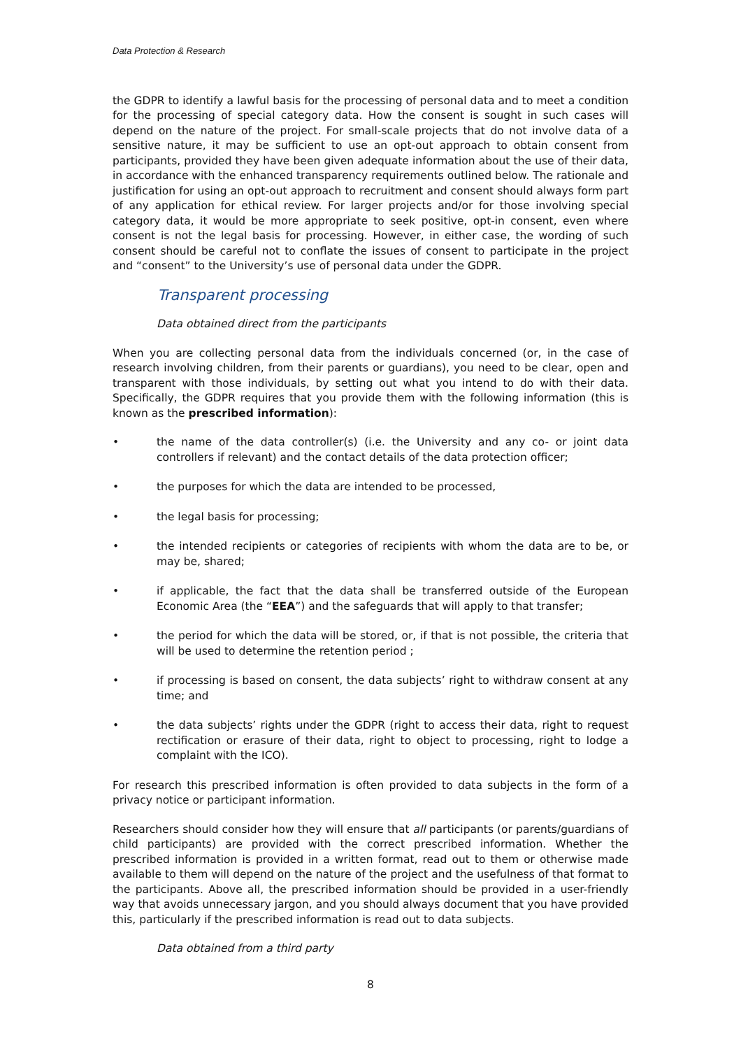Data Protection & Research
the GDPR to identify a lawful basis for the processing of personal data and to meet a condition for the processing of special category data. How the consent is sought in such cases will depend on the nature of the project. For small-scale projects that do not involve data of a sensitive nature, it may be sufficient to use an opt-out approach to obtain consent from participants, provided they have been given adequate information about the use of their data, in accordance with the enhanced transparency requirements outlined below. The rationale and justification for using an opt-out approach to recruitment and consent should always form part of any application for ethical review. For larger projects and/or for those involving special category data, it would be more appropriate to seek positive, opt-in consent, even where consent is not the legal basis for processing. However, in either case, the wording of such consent should be careful not to conflate the issues of consent to participate in the project and “consent” to the University’s use of personal data under the GDPR.
Transparent processing
Data obtained direct from the participants
When you are collecting personal data from the individuals concerned (or, in the case of research involving children, from their parents or guardians), you need to be clear, open and transparent with those individuals, by setting out what you intend to do with their data. Specifically, the GDPR requires that you provide them with the following information (this is known as the prescribed information):
• the name of the data controller(s) (i.e. the University and any co- or joint data controllers if relevant) and the contact details of the data protection officer;
• the purposes for which the data are intended to be processed,
• the legal basis for processing;
• the intended recipients or categories of recipients with whom the data are to be, or may be, shared;
• if applicable, the fact that the data shall be transferred outside of the European Economic Area (the “EEA”) and the safeguards that will apply to that transfer;
• the period for which the data will be stored, or, if that is not possible, the criteria that will be used to determine the retention period ;
• if processing is based on consent, the data subjects’ right to withdraw consent at any time; and
• the data subjects’ rights under the GDPR (right to access their data, right to request rectification or erasure of their data, right to object to processing, right to lodge a complaint with the ICO).
For research this prescribed information is often provided to data subjects in the form of a privacy notice or participant information.
Researchers should consider how they will ensure that all participants (or parents/guardians of child participants) are provided with the correct prescribed information. Whether the prescribed information is provided in a written format, read out to them or otherwise made available to them will depend on the nature of the project and the usefulness of that format to the participants. Above all, the prescribed information should be provided in a user-friendly way that avoids unnecessary jargon, and you should always document that you have provided this, particularly if the prescribed information is read out to data subjects.
Data obtained from a third party
8